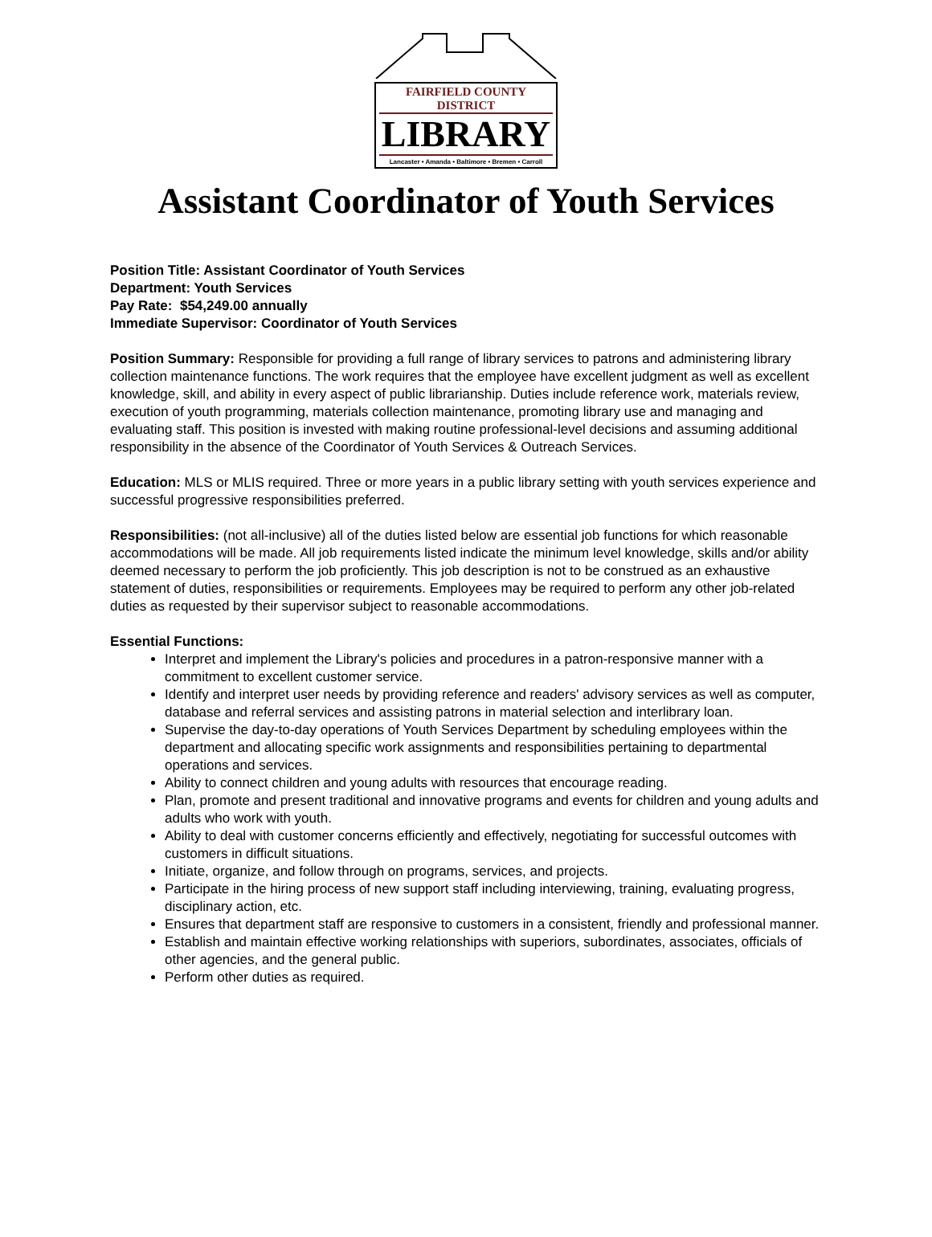FAIRFIELD COUNTY DISTRICT
LIBRARY
Lancaster • Amanda • Baltimore • Bremen • Carroll
Assistant Coordinator of Youth Services
Position Title: Assistant Coordinator of Youth Services
Department: Youth Services
Pay Rate: $54,249.00 annually
Immediate Supervisor: Coordinator of Youth Services
Position Summary: Responsible for providing a full range of library services to patrons and administering library collection maintenance functions. The work requires that the employee have excellent judgment as well as excellent knowledge, skill, and ability in every aspect of public librarianship. Duties include reference work, materials review, execution of youth programming, materials collection maintenance, promoting library use and managing and evaluating staff. This position is invested with making routine professional-level decisions and assuming additional responsibility in the absence of the Coordinator of Youth Services & Outreach Services.
Education: MLS or MLIS required. Three or more years in a public library setting with youth services experience and successful progressive responsibilities preferred.
Responsibilities: (not all-inclusive) all of the duties listed below are essential job functions for which reasonable accommodations will be made. All job requirements listed indicate the minimum level knowledge, skills and/or ability deemed necessary to perform the job proficiently. This job description is not to be construed as an exhaustive statement of duties, responsibilities or requirements. Employees may be required to perform any other job-related duties as requested by their supervisor subject to reasonable accommodations.
Essential Functions:
Interpret and implement the Library's policies and procedures in a patron-responsive manner with a commitment to excellent customer service.
Identify and interpret user needs by providing reference and readers' advisory services as well as computer, database and referral services and assisting patrons in material selection and interlibrary loan.
Supervise the day-to-day operations of Youth Services Department by scheduling employees within the department and allocating specific work assignments and responsibilities pertaining to departmental operations and services.
Ability to connect children and young adults with resources that encourage reading.
Plan, promote and present traditional and innovative programs and events for children and young adults and adults who work with youth.
Ability to deal with customer concerns efficiently and effectively, negotiating for successful outcomes with customers in difficult situations.
Initiate, organize, and follow through on programs, services, and projects.
Participate in the hiring process of new support staff including interviewing, training, evaluating progress, disciplinary action, etc.
Ensures that department staff are responsive to customers in a consistent, friendly and professional manner.
Establish and maintain effective working relationships with superiors, subordinates, associates, officials of other agencies, and the general public.
Perform other duties as required.